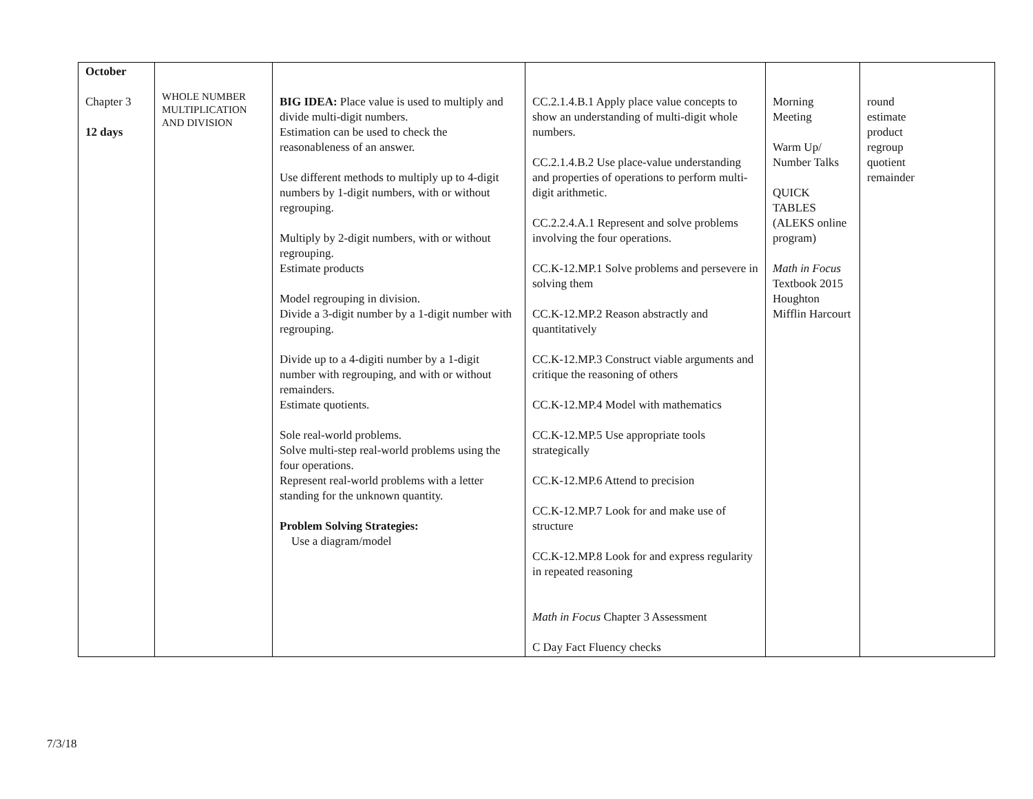| October Chapter 3 12 days | WHOLE NUMBER MULTIPLICATION AND DIVISION | BIG IDEA: Place value is used to multiply and divide multi-digit numbers. Estimation can be used to check the reasonableness of an answer. Use different methods to multiply up to 4-digit numbers by 1-digit numbers, with or without regrouping. Multiply by 2-digit numbers, with or without regrouping. Estimate products Model regrouping in division. Divide a 3-digit number by a 1-digit number with regrouping. Divide up to a 4-digiti number by a 1-digit number with regrouping, and with or without remainders. Estimate quotients. Sole real-world problems. Solve multi-step real-world problems using the four operations. Represent real-world problems with a letter standing for the unknown quantity. Problem Solving Strategies: Use a diagram/model | CC.2.1.4.B.1 Apply place value concepts to show an understanding of multi-digit whole numbers. CC.2.1.4.B.2 Use place-value understanding and properties of operations to perform multi-digit arithmetic. CC.2.2.4.A.1 Represent and solve problems involving the four operations. CC.K-12.MP.1 Solve problems and persevere in solving them CC.K-12.MP.2 Reason abstractly and quantitatively CC.K-12.MP.3 Construct viable arguments and critique the reasoning of others CC.K-12.MP.4 Model with mathematics CC.K-12.MP.5 Use appropriate tools strategically CC.K-12.MP.6 Attend to precision CC.K-12.MP.7 Look for and make use of structure CC.K-12.MP.8 Look for and express regularity in repeated reasoning Math in Focus Chapter 3 Assessment C Day Fact Fluency checks | Morning Meeting Warm Up/ Number Talks QUICK TABLES (ALEKS online program) Math in Focus Textbook 2015 Houghton Mifflin Harcourt | round estimate product regroup quotient remainder |
7/3/18